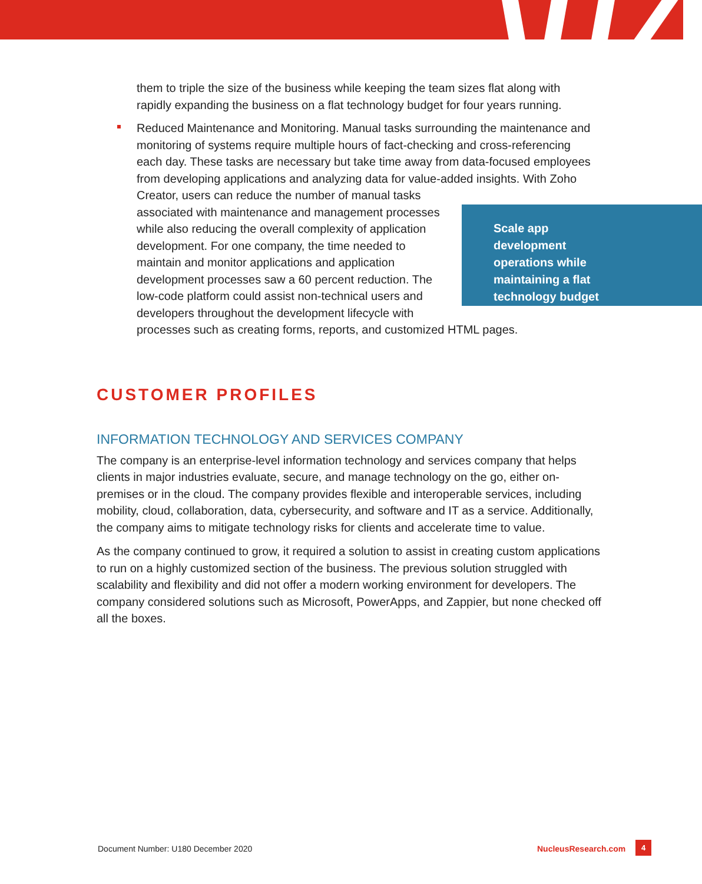them to triple the size of the business while keeping the team sizes flat along with rapidly expanding the business on a flat technology budget for four years running.
Reduced Maintenance and Monitoring. Manual tasks surrounding the maintenance and monitoring of systems require multiple hours of fact-checking and cross-referencing each day. These tasks are necessary but take time away from data-focused employees from developing applications and analyzing data for value-added insights. Scale app development operations while maintaining a flat technology budget With Zoho Creator, users can reduce the number of manual tasks associated with maintenance and management processes while also reducing the overall complexity of application development. For one company, the time needed to maintain and monitor applications and application development processes saw a 60 percent reduction. The low-code platform could assist non-technical users and developers throughout the development lifecycle with processes such as creating forms, reports, and customized HTML pages.
CUSTOMER PROFILES
INFORMATION TECHNOLOGY AND SERVICES COMPANY
The company is an enterprise-level information technology and services company that helps clients in major industries evaluate, secure, and manage technology on the go, either on-premises or in the cloud. The company provides flexible and interoperable services, including mobility, cloud, collaboration, data, cybersecurity, and software and IT as a service. Additionally, the company aims to mitigate technology risks for clients and accelerate time to value.
As the company continued to grow, it required a solution to assist in creating custom applications to run on a highly customized section of the business. The previous solution struggled with scalability and flexibility and did not offer a modern working environment for developers. The company considered solutions such as Microsoft, PowerApps, and Zappier, but none checked off all the boxes.
Document Number: U180 December 2020
NucleusResearch.com 4